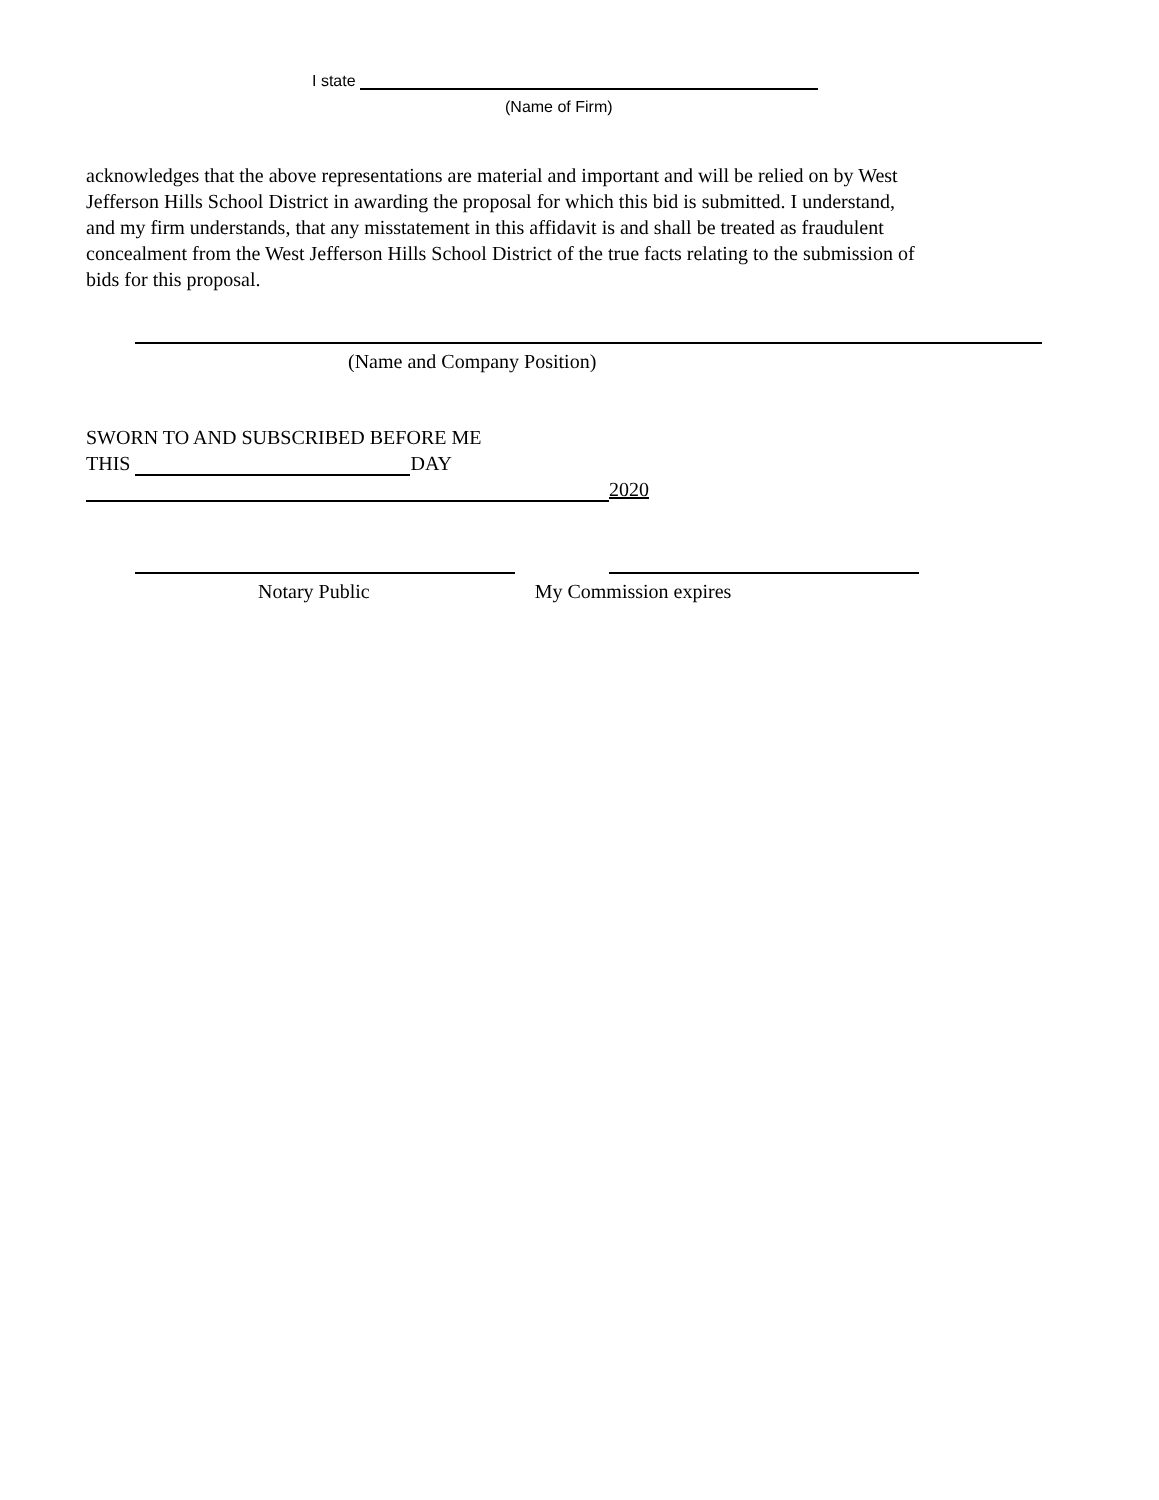I state
(Name of Firm)
acknowledges that the above representations are material and important and will be relied on by West Jefferson Hills School District in awarding the proposal for which this bid is submitted. I understand, and my firm understands, that any misstatement in this affidavit is and shall be treated as fraudulent concealment from the West Jefferson Hills School District of the true facts relating to the submission of bids for this proposal.
(Name and Company Position)
SWORN TO AND SUBSCRIBED BEFORE ME
THIS DAY
2020
Notary Public My Commission expires